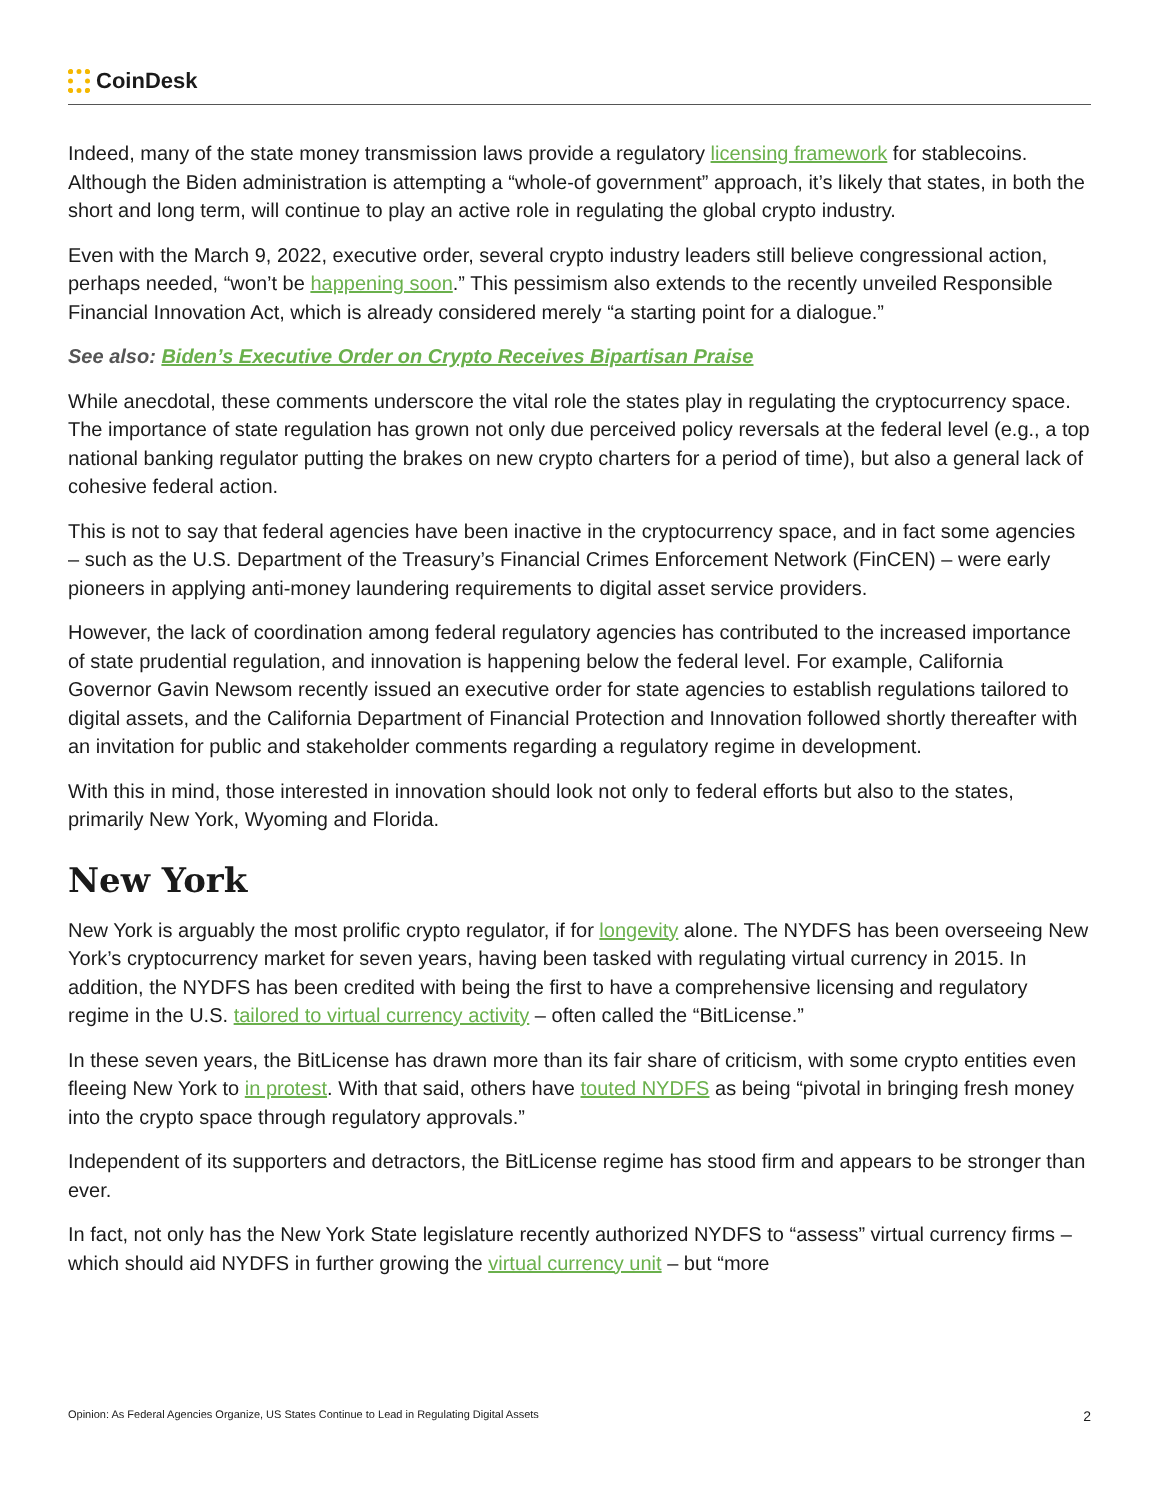CoinDesk
Indeed, many of the state money transmission laws provide a regulatory licensing framework for stablecoins. Although the Biden administration is attempting a “whole-of government” approach, it’s likely that states, in both the short and long term, will continue to play an active role in regulating the global crypto industry.
Even with the March 9, 2022, executive order, several crypto industry leaders still believe congressional action, perhaps needed, “won’t be happening soon.” This pessimism also extends to the recently unveiled Responsible Financial Innovation Act, which is already considered merely “a starting point for a dialogue.”
See also: Biden’s Executive Order on Crypto Receives Bipartisan Praise
While anecdotal, these comments underscore the vital role the states play in regulating the cryptocurrency space. The importance of state regulation has grown not only due perceived policy reversals at the federal level (e.g., a top national banking regulator putting the brakes on new crypto charters for a period of time), but also a general lack of cohesive federal action.
This is not to say that federal agencies have been inactive in the cryptocurrency space, and in fact some agencies – such as the U.S. Department of the Treasury’s Financial Crimes Enforcement Network (FinCEN) – were early pioneers in applying anti-money laundering requirements to digital asset service providers.
However, the lack of coordination among federal regulatory agencies has contributed to the increased importance of state prudential regulation, and innovation is happening below the federal level. For example, California Governor Gavin Newsom recently issued an executive order for state agencies to establish regulations tailored to digital assets, and the California Department of Financial Protection and Innovation followed shortly thereafter with an invitation for public and stakeholder comments regarding a regulatory regime in development.
With this in mind, those interested in innovation should look not only to federal efforts but also to the states, primarily New York, Wyoming and Florida.
New York
New York is arguably the most prolific crypto regulator, if for longevity alone. The NYDFS has been overseeing New York’s cryptocurrency market for seven years, having been tasked with regulating virtual currency in 2015. In addition, the NYDFS has been credited with being the first to have a comprehensive licensing and regulatory regime in the U.S. tailored to virtual currency activity – often called the “BitLicense.”
In these seven years, the BitLicense has drawn more than its fair share of criticism, with some crypto entities even fleeing New York to in protest. With that said, others have touted NYDFS as being “pivotal in bringing fresh money into the crypto space through regulatory approvals.”
Independent of its supporters and detractors, the BitLicense regime has stood firm and appears to be stronger than ever.
In fact, not only has the New York State legislature recently authorized NYDFS to “assess” virtual currency firms – which should aid NYDFS in further growing the virtual currency unit – but “more
Opinion: As Federal Agencies Organize, US States Continue to Lead in Regulating Digital Assets 2